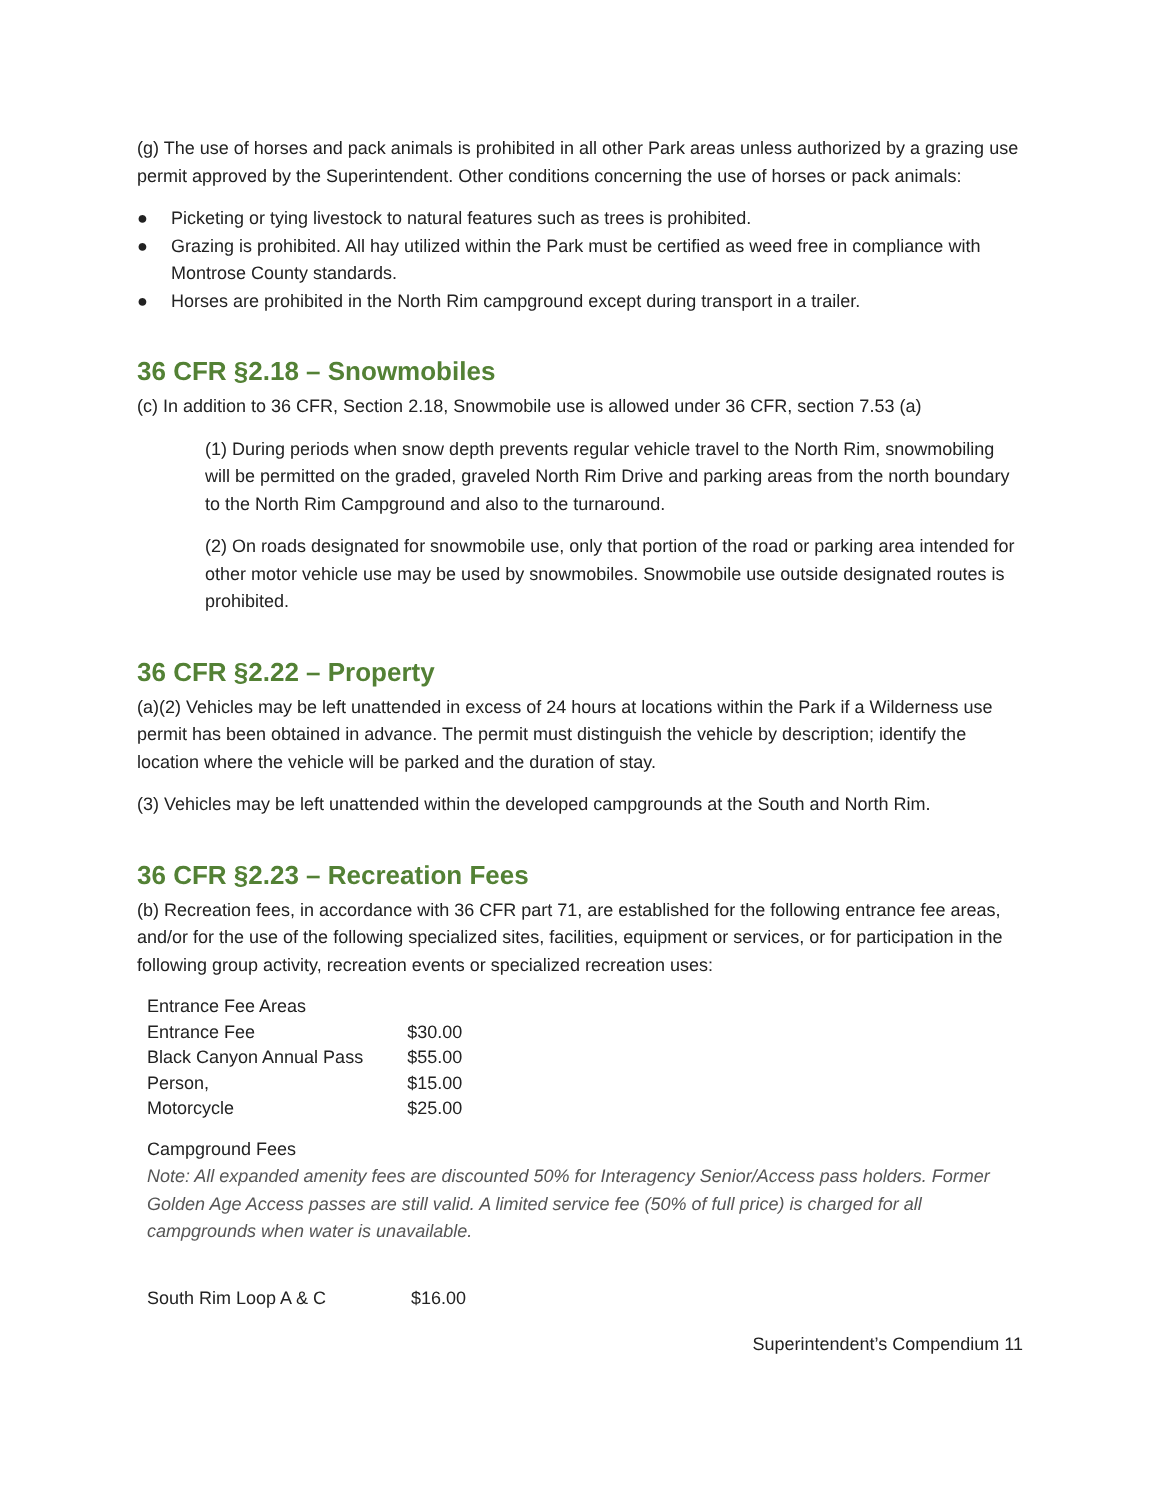(g) The use of horses and pack animals is prohibited in all other Park areas unless authorized by a grazing use permit approved by the Superintendent. Other conditions concerning the use of horses or pack animals:
● Picketing or tying livestock to natural features such as trees is prohibited.
● Grazing is prohibited. All hay utilized within the Park must be certified as weed free in compliance with Montrose County standards.
● Horses are prohibited in the North Rim campground except during transport in a trailer.
36 CFR §2.18 – Snowmobiles
(c) In addition to 36 CFR, Section 2.18, Snowmobile use is allowed under 36 CFR, section 7.53 (a)
(1) During periods when snow depth prevents regular vehicle travel to the North Rim, snowmobiling will be permitted on the graded, graveled North Rim Drive and parking areas from the north boundary to the North Rim Campground and also to the turnaround.
(2) On roads designated for snowmobile use, only that portion of the road or parking area intended for other motor vehicle use may be used by snowmobiles. Snowmobile use outside designated routes is prohibited.
36 CFR §2.22 – Property
(a)(2) Vehicles may be left unattended in excess of 24 hours at locations within the Park if a Wilderness use permit has been obtained in advance. The permit must distinguish the vehicle by description; identify the location where the vehicle will be parked and the duration of stay.
(3) Vehicles may be left unattended within the developed campgrounds at the South and North Rim.
36 CFR §2.23 – Recreation Fees
(b) Recreation fees, in accordance with 36 CFR part 71, are established for the following entrance fee areas, and/or for the use of the following specialized sites, facilities, equipment or services, or for participation in the following group activity, recreation events or specialized recreation uses:
| Entrance Fee Areas | |
| Entrance Fee | $30.00 |
| Black Canyon Annual Pass | $55.00 |
| Person, | $15.00 |
| Motorcycle | $25.00 |
Campground Fees
Note: All expanded amenity fees are discounted 50% for Interagency Senior/Access pass holders. Former Golden Age Access passes are still valid. A limited service fee (50% of full price) is charged for all campgrounds when water is unavailable.
| South Rim Loop A & C | $16.00 |
Superintendent’s Compendium 11